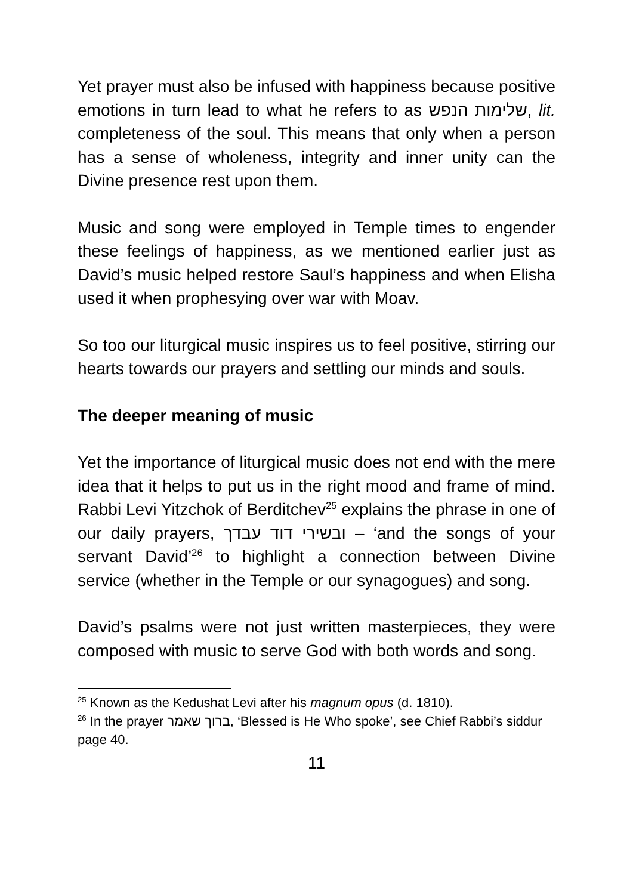Yet prayer must also be infused with happiness because positive emotions in turn lead to what he refers to as שלימות הנפש, lit. completeness of the soul. This means that only when a person has a sense of wholeness, integrity and inner unity can the Divine presence rest upon them.
Music and song were employed in Temple times to engender these feelings of happiness, as we mentioned earlier just as David’s music helped restore Saul’s happiness and when Elisha used it when prophesying over war with Moav.
So too our liturgical music inspires us to feel positive, stirring our hearts towards our prayers and settling our minds and souls.
The deeper meaning of music
Yet the importance of liturgical music does not end with the mere idea that it helps to put us in the right mood and frame of mind. Rabbi Levi Yitzchok of Berditchev<sup>25</sup> explains the phrase in one of our daily prayers, ובשירי דוד עבדך – ‘and the songs of your servant David’<sup>26</sup> to highlight a connection between Divine service (whether in the Temple or our synagogues) and song.
David’s psalms were not just written masterpieces, they were composed with music to serve God with both words and song.
<sup>25</sup> Known as the Kedushat Levi after his magnum opus (d. 1810).
<sup>26</sup> In the prayer ברוך שאמר, ‘Blessed is He Who spoke’, see Chief Rabbi’s siddur page 40.
11